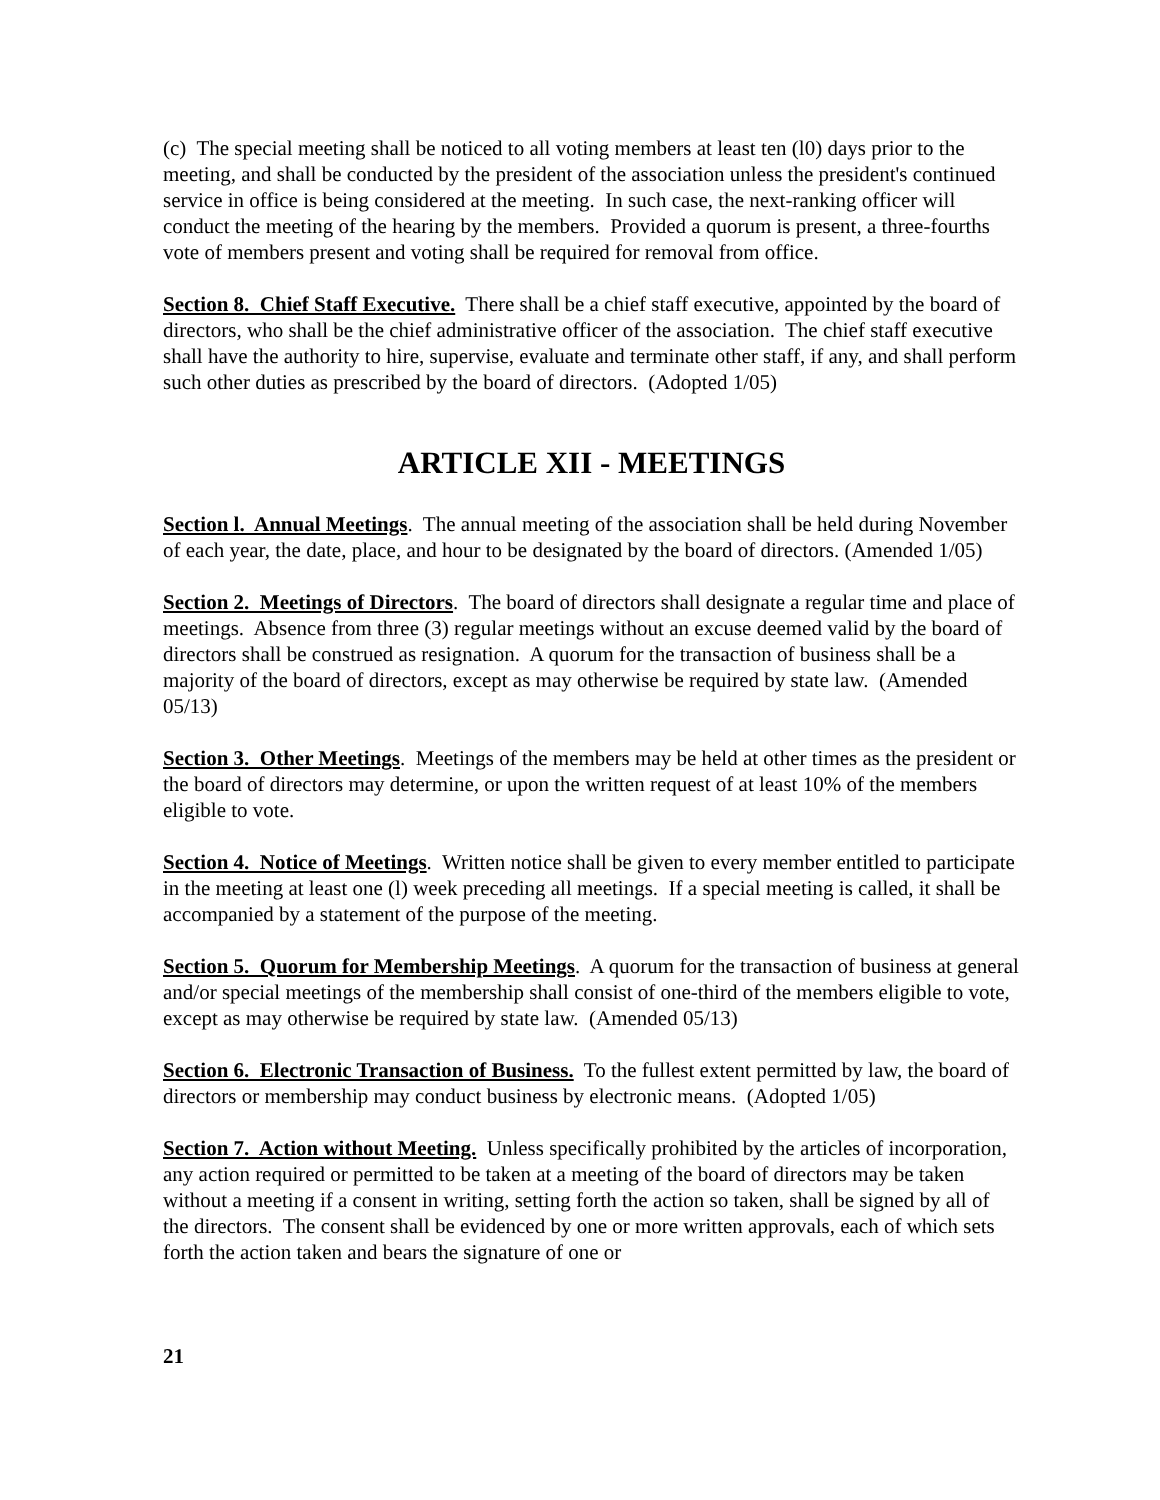(c) The special meeting shall be noticed to all voting members at least ten (l0) days prior to the meeting, and shall be conducted by the president of the association unless the president's continued service in office is being considered at the meeting. In such case, the next-ranking officer will conduct the meeting of the hearing by the members. Provided a quorum is present, a three-fourths vote of members present and voting shall be required for removal from office.
Section 8. Chief Staff Executive. There shall be a chief staff executive, appointed by the board of directors, who shall be the chief administrative officer of the association. The chief staff executive shall have the authority to hire, supervise, evaluate and terminate other staff, if any, and shall perform such other duties as prescribed by the board of directors. (Adopted 1/05)
ARTICLE XII - MEETINGS
Section l. Annual Meetings. The annual meeting of the association shall be held during November of each year, the date, place, and hour to be designated by the board of directors. (Amended 1/05)
Section 2. Meetings of Directors. The board of directors shall designate a regular time and place of meetings. Absence from three (3) regular meetings without an excuse deemed valid by the board of directors shall be construed as resignation. A quorum for the transaction of business shall be a majority of the board of directors, except as may otherwise be required by state law. (Amended 05/13)
Section 3. Other Meetings. Meetings of the members may be held at other times as the president or the board of directors may determine, or upon the written request of at least 10% of the members eligible to vote.
Section 4. Notice of Meetings. Written notice shall be given to every member entitled to participate in the meeting at least one (l) week preceding all meetings. If a special meeting is called, it shall be accompanied by a statement of the purpose of the meeting.
Section 5. Quorum for Membership Meetings. A quorum for the transaction of business at general and/or special meetings of the membership shall consist of one-third of the members eligible to vote, except as may otherwise be required by state law. (Amended 05/13)
Section 6. Electronic Transaction of Business. To the fullest extent permitted by law, the board of directors or membership may conduct business by electronic means. (Adopted 1/05)
Section 7. Action without Meeting. Unless specifically prohibited by the articles of incorporation, any action required or permitted to be taken at a meeting of the board of directors may be taken without a meeting if a consent in writing, setting forth the action so taken, shall be signed by all of the directors. The consent shall be evidenced by one or more written approvals, each of which sets forth the action taken and bears the signature of one or
21